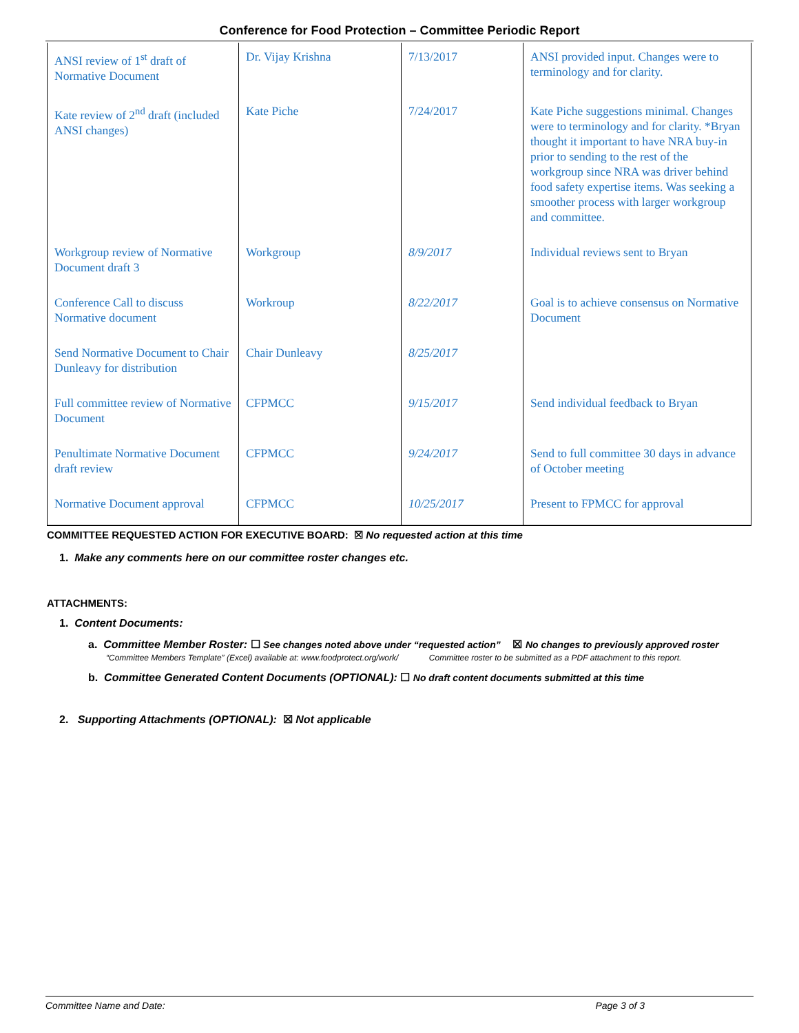Conference for Food Protection – Committee Periodic Report
| ANSI review of 1<sup>st</sup> draft of Normative Document | Dr. Vijay Krishna | 7/13/2017 | ANSI provided input. Changes were to terminology and for clarity. |
| Kate review of 2<sup>nd</sup> draft (included ANSI changes) | Kate Piche | 7/24/2017 | Kate Piche suggestions minimal. Changes were to terminology and for clarity. *Bryan thought it important to have NRA buy-in prior to sending to the rest of the workgroup since NRA was driver behind food safety expertise items. Was seeking a smoother process with larger workgroup and committee. |
| Workgroup review of Normative Document draft 3 | Workgroup | 8/9/2017 | Individual reviews sent to Bryan |
| Conference Call to discuss Normative document | Workroup | 8/22/2017 | Goal is to achieve consensus on Normative Document |
| Send Normative Document to Chair Dunleavy for distribution | Chair Dunleavy | 8/25/2017 | |
| Full committee review of Normative Document | CFPMCC | 9/15/2017 | Send individual feedback to Bryan |
| Penultimate Normative Document draft review | CFPMCC | 9/24/2017 | Send to full committee 30 days in advance of October meeting |
| Normative Document approval | CFPMCC | 10/25/2017 | Present to FPMCC for approval |
COMMITTEE REQUESTED ACTION FOR EXECUTIVE BOARD: ☒ No requested action at this time
1. Make any comments here on our committee roster changes etc.
ATTACHMENTS:
1. Content Documents:
a. Committee Member Roster: ☐ See changes noted above under “requested action” ☒ No changes to previously approved roster
“Committee Members Template” (Excel) available at: www.foodprotect.org/work/ Committee roster to be submitted as a PDF attachment to this report.
b. Committee Generated Content Documents (OPTIONAL): ☐ No draft content documents submitted at this time
2. Supporting Attachments (OPTIONAL): ☒ Not applicable
Committee Name and Date: Page 3 of 3